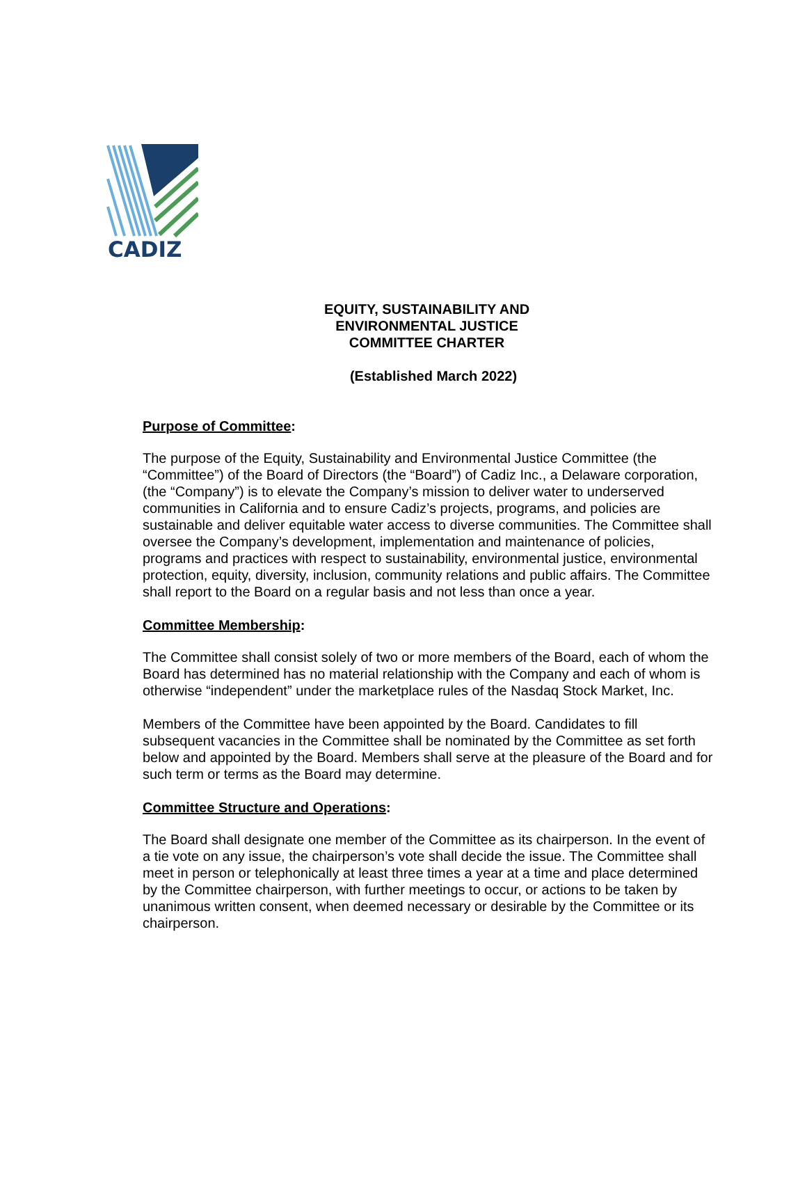CADIZ
EQUITY, SUSTAINABILITY AND ENVIRONMENTAL JUSTICE COMMITTEE CHARTER
(Established March 2022)
Purpose of Committee:
The purpose of the Equity, Sustainability and Environmental Justice Committee (the “Committee”) of the Board of Directors (the “Board”) of Cadiz Inc., a Delaware corporation, (the “Company”) is to elevate the Company’s mission to deliver water to underserved communities in California and to ensure Cadiz’s projects, programs, and policies are sustainable and deliver equitable water access to diverse communities. The Committee shall oversee the Company’s development, implementation and maintenance of policies, programs and practices with respect to sustainability, environmental justice, environmental protection, equity, diversity, inclusion, community relations and public affairs. The Committee shall report to the Board on a regular basis and not less than once a year.
Committee Membership:
The Committee shall consist solely of two or more members of the Board, each of whom the Board has determined has no material relationship with the Company and each of whom is otherwise “independent” under the marketplace rules of the Nasdaq Stock Market, Inc.
Members of the Committee have been appointed by the Board. Candidates to fill subsequent vacancies in the Committee shall be nominated by the Committee as set forth below and appointed by the Board. Members shall serve at the pleasure of the Board and for such term or terms as the Board may determine.
Committee Structure and Operations:
The Board shall designate one member of the Committee as its chairperson. In the event of a tie vote on any issue, the chairperson’s vote shall decide the issue. The Committee shall meet in person or telephonically at least three times a year at a time and place determined by the Committee chairperson, with further meetings to occur, or actions to be taken by unanimous written consent, when deemed necessary or desirable by the Committee or its chairperson.